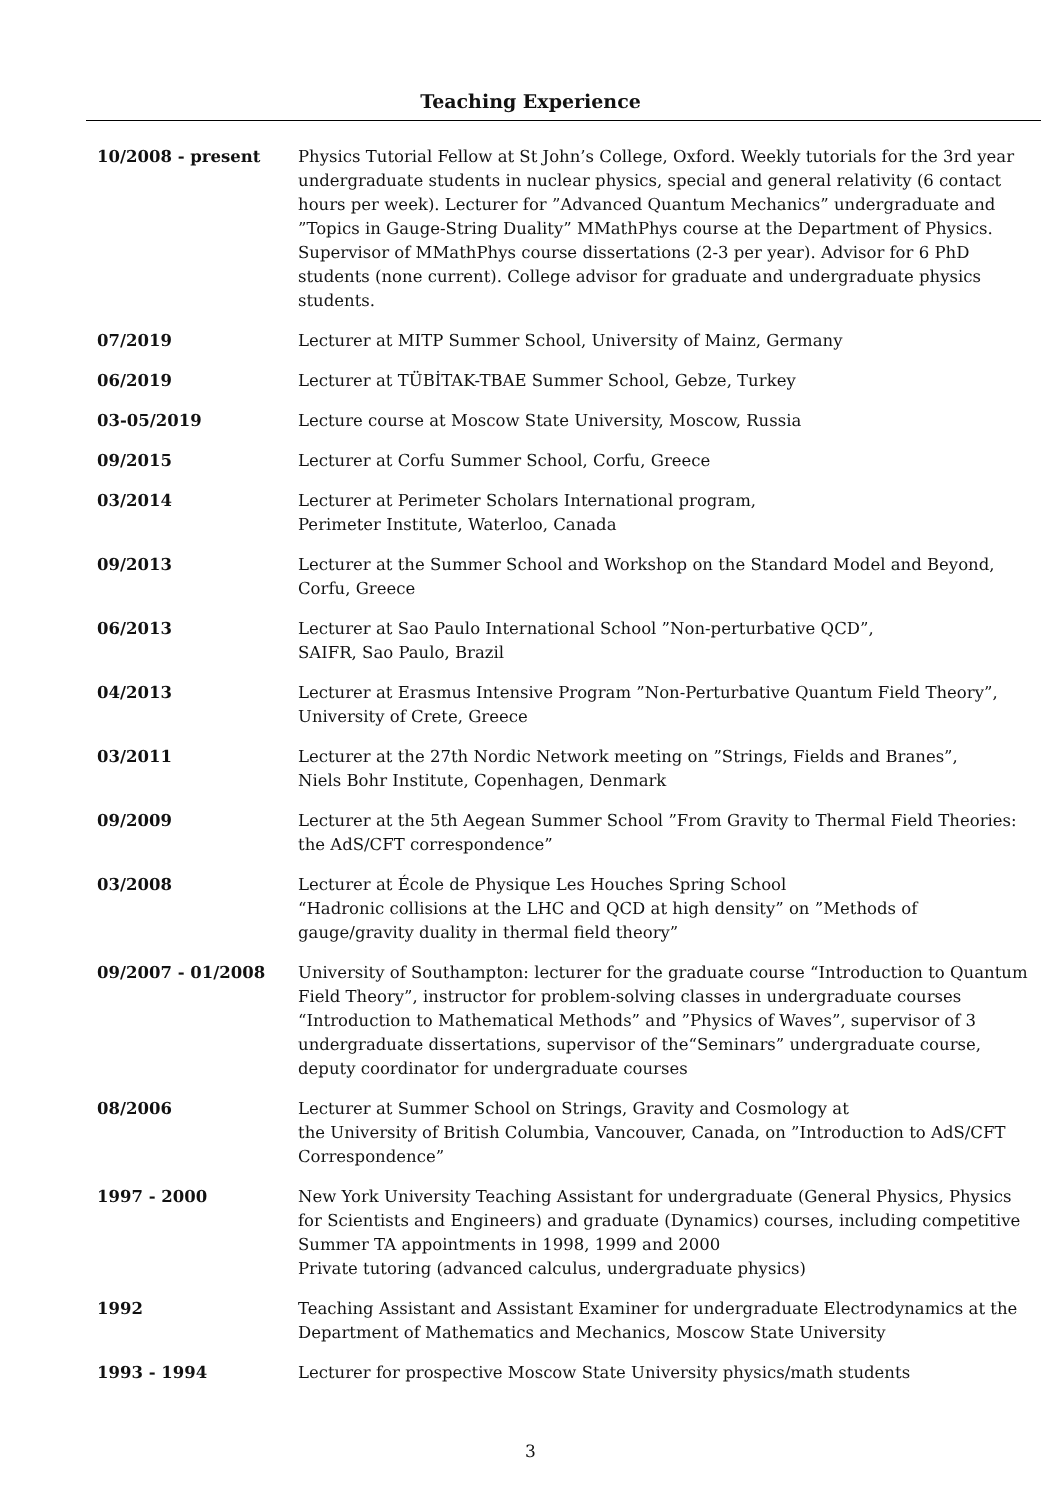Teaching Experience
| 10/2008 - present | Physics Tutorial Fellow at St John’s College, Oxford. Weekly tutorials for the 3rd year undergraduate students in nuclear physics, special and general relativity (6 contact hours per week). Lecturer for ”Advanced Quantum Mechanics” undergraduate and ”Topics in Gauge-String Duality” MMathPhys course at the Department of Physics. Supervisor of MMathPhys course dissertations (2-3 per year). Advisor for 6 PhD students (none current). College advisor for graduate and undergraduate physics students. |
| 07/2019 | Lecturer at MITP Summer School, University of Mainz, Germany |
| 06/2019 | Lecturer at TÜBİTAK-TBAE Summer School, Gebze, Turkey |
| 03-05/2019 | Lecture course at Moscow State University, Moscow, Russia |
| 09/2015 | Lecturer at Corfu Summer School, Corfu, Greece |
| 03/2014 | Lecturer at Perimeter Scholars International program, Perimeter Institute, Waterloo, Canada |
| 09/2013 | Lecturer at the Summer School and Workshop on the Standard Model and Beyond, Corfu, Greece |
| 06/2013 | Lecturer at Sao Paulo International School ”Non-perturbative QCD”, SAIFR, Sao Paulo, Brazil |
| 04/2013 | Lecturer at Erasmus Intensive Program ”Non-Perturbative Quantum Field Theory”, University of Crete, Greece |
| 03/2011 | Lecturer at the 27th Nordic Network meeting on ”Strings, Fields and Branes”, Niels Bohr Institute, Copenhagen, Denmark |
| 09/2009 | Lecturer at the 5th Aegean Summer School ”From Gravity to Thermal Field Theories: the AdS/CFT correspondence” |
| 03/2008 | Lecturer at École de Physique Les Houches Spring School “Hadronic collisions at the LHC and QCD at high density” on ”Methods of gauge/gravity duality in thermal field theory” |
| 09/2007 - 01/2008 | University of Southampton: lecturer for the graduate course “Introduction to Quantum Field Theory”, instructor for problem-solving classes in undergraduate courses “Introduction to Mathematical Methods” and ”Physics of Waves”, supervisor of 3 undergraduate dissertations, supervisor of the“Seminars” undergraduate course, deputy coordinator for undergraduate courses |
| 08/2006 | Lecturer at Summer School on Strings, Gravity and Cosmology at the University of British Columbia, Vancouver, Canada, on ”Introduction to AdS/CFT Correspondence” |
| 1997 - 2000 | New York University Teaching Assistant for undergraduate (General Physics, Physics for Scientists and Engineers) and graduate (Dynamics) courses, including competitive Summer TA appointments in 1998, 1999 and 2000 Private tutoring (advanced calculus, undergraduate physics) |
| 1992 | Teaching Assistant and Assistant Examiner for undergraduate Electrodynamics at the Department of Mathematics and Mechanics, Moscow State University |
| 1993 - 1994 | Lecturer for prospective Moscow State University physics/math students |
3